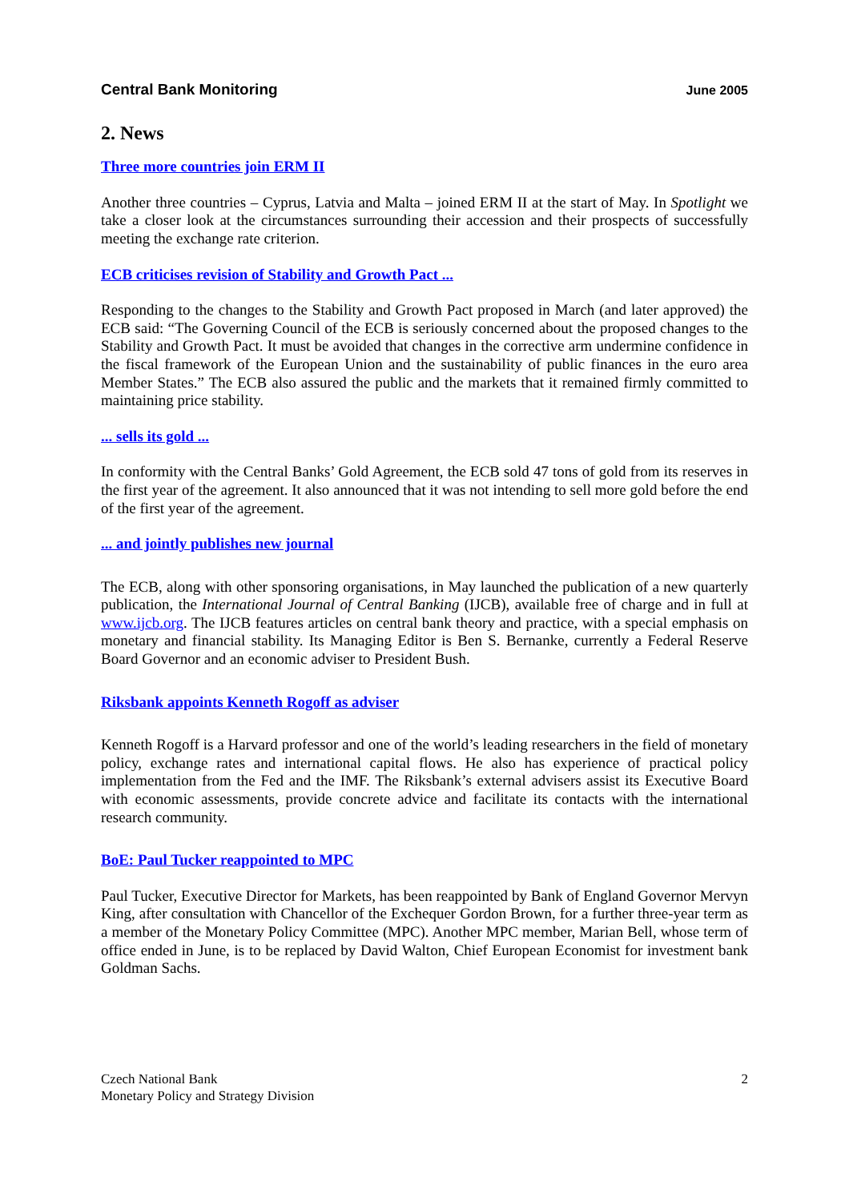Central Bank Monitoring June 2005
2. News
Three more countries join ERM II
Another three countries – Cyprus, Latvia and Malta – joined ERM II at the start of May. In Spotlight we take a closer look at the circumstances surrounding their accession and their prospects of successfully meeting the exchange rate criterion.
ECB criticises revision of Stability and Growth Pact ...
Responding to the changes to the Stability and Growth Pact proposed in March (and later approved) the ECB said: “The Governing Council of the ECB is seriously concerned about the proposed changes to the Stability and Growth Pact. It must be avoided that changes in the corrective arm undermine confidence in the fiscal framework of the European Union and the sustainability of public finances in the euro area Member States.” The ECB also assured the public and the markets that it remained firmly committed to maintaining price stability.
... sells its gold ...
In conformity with the Central Banks’ Gold Agreement, the ECB sold 47 tons of gold from its reserves in the first year of the agreement. It also announced that it was not intending to sell more gold before the end of the first year of the agreement.
... and jointly publishes new journal
The ECB, along with other sponsoring organisations, in May launched the publication of a new quarterly publication, the International Journal of Central Banking (IJCB), available free of charge and in full at www.ijcb.org. The IJCB features articles on central bank theory and practice, with a special emphasis on monetary and financial stability. Its Managing Editor is Ben S. Bernanke, currently a Federal Reserve Board Governor and an economic adviser to President Bush.
Riksbank appoints Kenneth Rogoff as adviser
Kenneth Rogoff is a Harvard professor and one of the world’s leading researchers in the field of monetary policy, exchange rates and international capital flows. He also has experience of practical policy implementation from the Fed and the IMF. The Riksbank’s external advisers assist its Executive Board with economic assessments, provide concrete advice and facilitate its contacts with the international research community.
BoE: Paul Tucker reappointed to MPC
Paul Tucker, Executive Director for Markets, has been reappointed by Bank of England Governor Mervyn King, after consultation with Chancellor of the Exchequer Gordon Brown, for a further three-year term as a member of the Monetary Policy Committee (MPC). Another MPC member, Marian Bell, whose term of office ended in June, is to be replaced by David Walton, Chief European Economist for investment bank Goldman Sachs.
Czech National Bank
Monetary Policy and Strategy Division
2